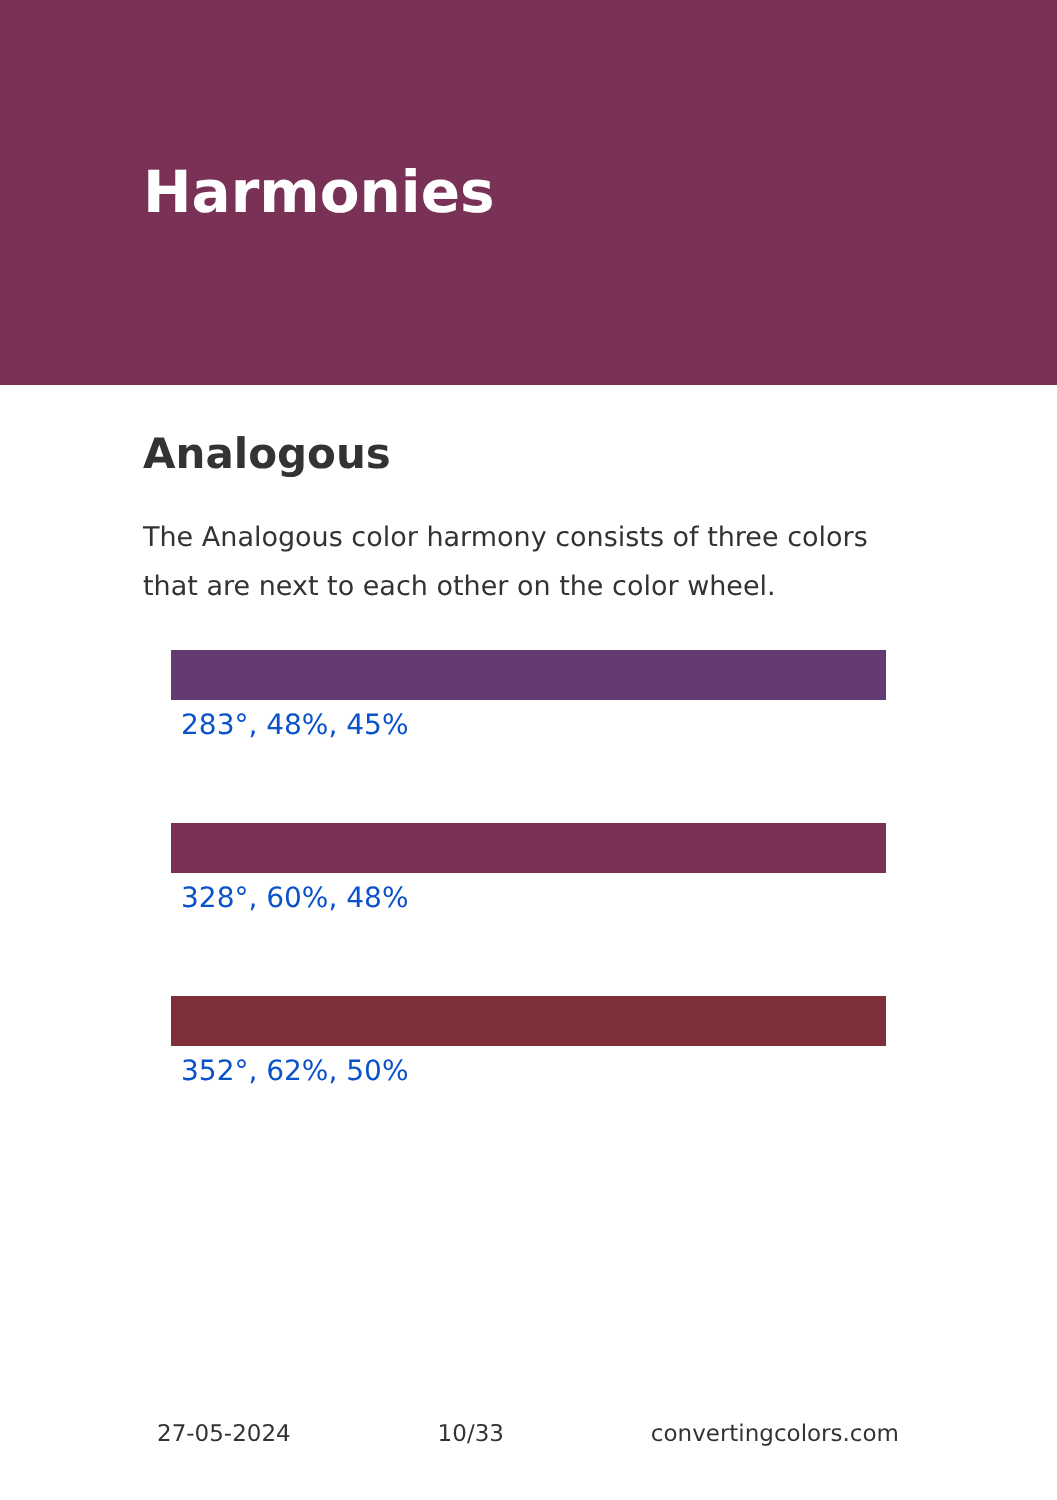Harmonies
Analogous
The Analogous color harmony consists of three colors that are next to each other on the color wheel.
283°, 48%, 45%
328°, 60%, 48%
352°, 62%, 50%
27-05-2024 10/33 convertingcolors.com